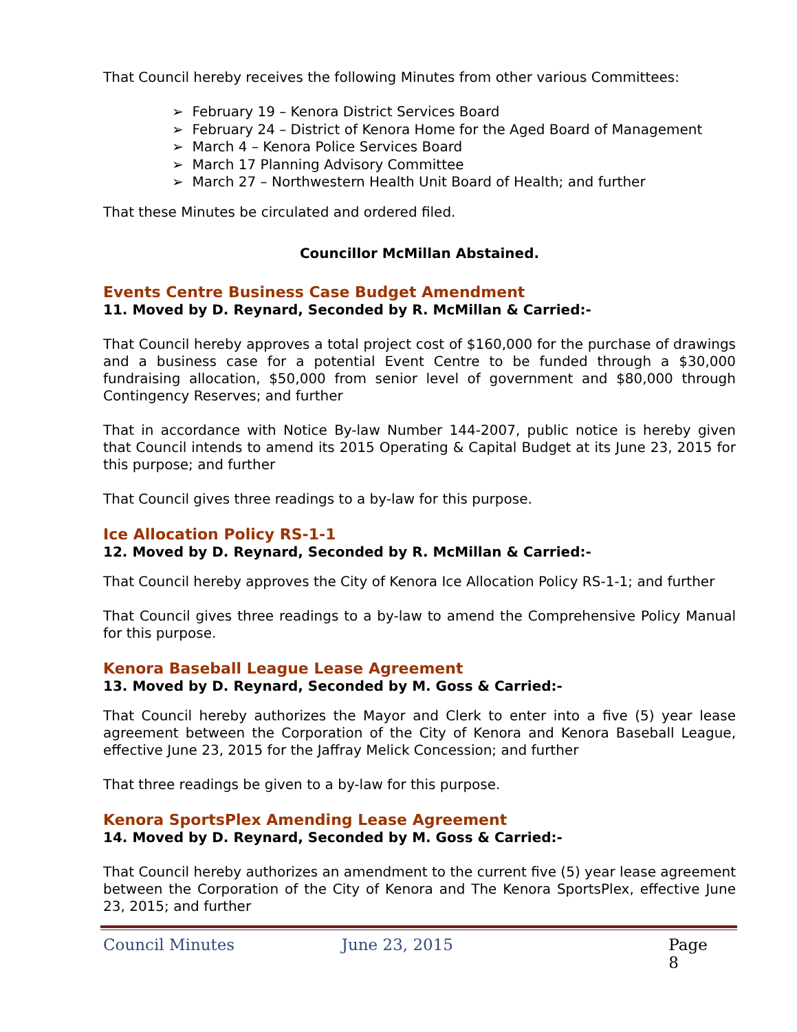That Council hereby receives the following Minutes from other various Committees:
➢ February 19 – Kenora District Services Board
➢ February 24 – District of Kenora Home for the Aged Board of Management
➢ March 4 – Kenora Police Services Board
➢ March 17 Planning Advisory Committee
➢ March 27 – Northwestern Health Unit Board of Health; and further
That these Minutes be circulated and ordered filed.
Councillor McMillan Abstained.
Events Centre Business Case Budget Amendment
11. Moved by D. Reynard, Seconded by R. McMillan & Carried:-
That Council hereby approves a total project cost of $160,000 for the purchase of drawings and a business case for a potential Event Centre to be funded through a $30,000 fundraising allocation, $50,000 from senior level of government and $80,000 through Contingency Reserves; and further
That in accordance with Notice By-law Number 144-2007, public notice is hereby given that Council intends to amend its 2015 Operating & Capital Budget at its June 23, 2015 for this purpose; and further
That Council gives three readings to a by-law for this purpose.
Ice Allocation Policy RS-1-1
12. Moved by D. Reynard, Seconded by R. McMillan & Carried:-
That Council hereby approves the City of Kenora Ice Allocation Policy RS-1-1; and further
That Council gives three readings to a by-law to amend the Comprehensive Policy Manual for this purpose.
Kenora Baseball League Lease Agreement
13. Moved by D. Reynard, Seconded by M. Goss & Carried:-
That Council hereby authorizes the Mayor and Clerk to enter into a five (5) year lease agreement between the Corporation of the City of Kenora and Kenora Baseball League, effective June 23, 2015 for the Jaffray Melick Concession; and further
That three readings be given to a by-law for this purpose.
Kenora SportsPlex Amending Lease Agreement
14. Moved by D. Reynard, Seconded by M. Goss & Carried:-
That Council hereby authorizes an amendment to the current five (5) year lease agreement between the Corporation of the City of Kenora and The Kenora SportsPlex, effective June 23, 2015; and further
Council Minutes June 23, 2015 Page 8